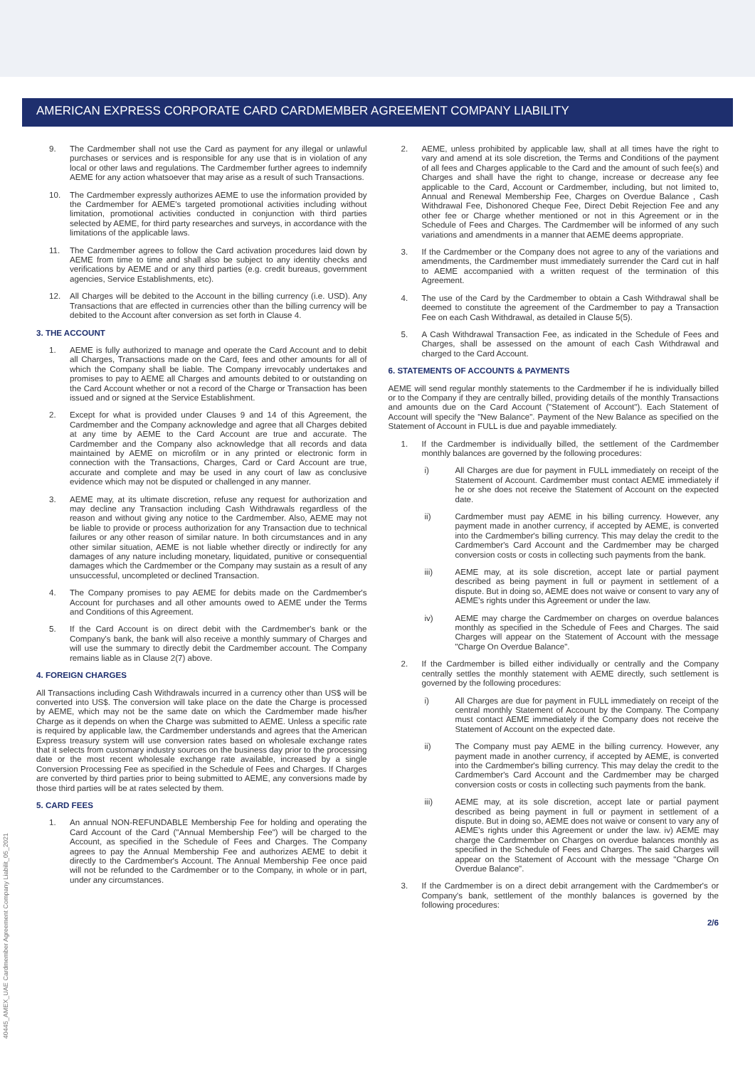AMERICAN EXPRESS CORPORATE CARD CARDMEMBER AGREEMENT COMPANY LIABILITY
9. The Cardmember shall not use the Card as payment for any illegal or unlawful purchases or services and is responsible for any use that is in violation of any local or other laws and regulations. The Cardmember further agrees to indemnify AEME for any action whatsoever that may arise as a result of such Transactions.
10. The Cardmember expressly authorizes AEME to use the information provided by the Cardmember for AEME's targeted promotional activities including without limitation, promotional activities conducted in conjunction with third parties selected by AEME, for third party researches and surveys, in accordance with the limitations of the applicable laws.
11. The Cardmember agrees to follow the Card activation procedures laid down by AEME from time to time and shall also be subject to any identity checks and verifications by AEME and or any third parties (e.g. credit bureaus, government agencies, Service Establishments, etc).
12. All Charges will be debited to the Account in the billing currency (i.e. USD). Any Transactions that are effected in currencies other than the billing currency will be debited to the Account after conversion as set forth in Clause 4.
3. THE ACCOUNT
1. AEME is fully authorized to manage and operate the Card Account and to debit all Charges, Transactions made on the Card, fees and other amounts for all of which the Company shall be liable. The Company irrevocably undertakes and promises to pay to AEME all Charges and amounts debited to or outstanding on the Card Account whether or not a record of the Charge or Transaction has been issued and or signed at the Service Establishment.
2. Except for what is provided under Clauses 9 and 14 of this Agreement, the Cardmember and the Company acknowledge and agree that all Charges debited at any time by AEME to the Card Account are true and accurate. The Cardmember and the Company also acknowledge that all records and data maintained by AEME on microfilm or in any printed or electronic form in connection with the Transactions, Charges, Card or Card Account are true, accurate and complete and may be used in any court of law as conclusive evidence which may not be disputed or challenged in any manner.
3. AEME may, at its ultimate discretion, refuse any request for authorization and may decline any Transaction including Cash Withdrawals regardless of the reason and without giving any notice to the Cardmember. Also, AEME may not be liable to provide or process authorization for any Transaction due to technical failures or any other reason of similar nature. In both circumstances and in any other similar situation, AEME is not liable whether directly or indirectly for any damages of any nature including monetary, liquidated, punitive or consequential damages which the Cardmember or the Company may sustain as a result of any unsuccessful, uncompleted or declined Transaction.
4. The Company promises to pay AEME for debits made on the Cardmember's Account for purchases and all other amounts owed to AEME under the Terms and Conditions of this Agreement.
5. If the Card Account is on direct debit with the Cardmember's bank or the Company's bank, the bank will also receive a monthly summary of Charges and will use the summary to directly debit the Cardmember account. The Company remains liable as in Clause 2(7) above.
4. FOREIGN CHARGES
All Transactions including Cash Withdrawals incurred in a currency other than US$ will be converted into US$. The conversion will take place on the date the Charge is processed by AEME, which may not be the same date on which the Cardmember made his/her Charge as it depends on when the Charge was submitted to AEME. Unless a specific rate is required by applicable law, the Cardmember understands and agrees that the American Express treasury system will use conversion rates based on wholesale exchange rates that it selects from customary industry sources on the business day prior to the processing date or the most recent wholesale exchange rate available, increased by a single Conversion Processing Fee as specified in the Schedule of Fees and Charges. If Charges are converted by third parties prior to being submitted to AEME, any conversions made by those third parties will be at rates selected by them.
5. CARD FEES
1. An annual NON-REFUNDABLE Membership Fee for holding and operating the Card Account of the Card ("Annual Membership Fee") will be charged to the Account, as specified in the Schedule of Fees and Charges. The Company agrees to pay the Annual Membership Fee and authorizes AEME to debit it directly to the Cardmember's Account. The Annual Membership Fee once paid will not be refunded to the Cardmember or to the Company, in whole or in part, under any circumstances.
2. AEME, unless prohibited by applicable law, shall at all times have the right to vary and amend at its sole discretion, the Terms and Conditions of the payment of all fees and Charges applicable to the Card and the amount of such fee(s) and Charges and shall have the right to change, increase or decrease any fee applicable to the Card, Account or Cardmember, including, but not limited to, Annual and Renewal Membership Fee, Charges on Overdue Balance , Cash Withdrawal Fee, Dishonored Cheque Fee, Direct Debit Rejection Fee and any other fee or Charge whether mentioned or not in this Agreement or in the Schedule of Fees and Charges. The Cardmember will be informed of any such variations and amendments in a manner that AEME deems appropriate.
3. If the Cardmember or the Company does not agree to any of the variations and amendments, the Cardmember must immediately surrender the Card cut in half to AEME accompanied with a written request of the termination of this Agreement.
4. The use of the Card by the Cardmember to obtain a Cash Withdrawal shall be deemed to constitute the agreement of the Cardmember to pay a Transaction Fee on each Cash Withdrawal, as detailed in Clause 5(5).
5. A Cash Withdrawal Transaction Fee, as indicated in the Schedule of Fees and Charges, shall be assessed on the amount of each Cash Withdrawal and charged to the Card Account.
6. STATEMENTS OF ACCOUNTS & PAYMENTS
AEME will send regular monthly statements to the Cardmember if he is individually billed or to the Company if they are centrally billed, providing details of the monthly Transactions and amounts due on the Card Account ("Statement of Account"). Each Statement of Account will specify the "New Balance". Payment of the New Balance as specified on the Statement of Account in FULL is due and payable immediately.
1. If the Cardmember is individually billed, the settlement of the Cardmember monthly balances are governed by the following procedures:
i) All Charges are due for payment in FULL immediately on receipt of the Statement of Account. Cardmember must contact AEME immediately if he or she does not receive the Statement of Account on the expected date.
ii) Cardmember must pay AEME in his billing currency. However, any payment made in another currency, if accepted by AEME, is converted into the Cardmember's billing currency. This may delay the credit to the Cardmember's Card Account and the Cardmember may be charged conversion costs or costs in collecting such payments from the bank.
iii) AEME may, at its sole discretion, accept late or partial payment described as being payment in full or payment in settlement of a dispute. But in doing so, AEME does not waive or consent to vary any of AEME's rights under this Agreement or under the law.
iv) AEME may charge the Cardmember on charges on overdue balances monthly as specified in the Schedule of Fees and Charges. The said Charges will appear on the Statement of Account with the message "Charge On Overdue Balance".
2. If the Cardmember is billed either individually or centrally and the Company centrally settles the monthly statement with AEME directly, such settlement is governed by the following procedures:
i) All Charges are due for payment in FULL immediately on receipt of the central monthly Statement of Account by the Company. The Company must contact AEME immediately if the Company does not receive the Statement of Account on the expected date.
ii) The Company must pay AEME in the billing currency. However, any payment made in another currency, if accepted by AEME, is converted into the Cardmember's billing currency. This may delay the credit to the Cardmember's Card Account and the Cardmember may be charged conversion costs or costs in collecting such payments from the bank.
iii) AEME may, at its sole discretion, accept late or partial payment described as being payment in full or payment in settlement of a dispute. But in doing so, AEME does not waive or consent to vary any of AEME's rights under this Agreement or under the law. iv) AEME may charge the Cardmember on Charges on overdue balances monthly as specified in the Schedule of Fees and Charges. The said Charges will appear on the Statement of Account with the message "Charge On Overdue Balance".
3. If the Cardmember is on a direct debit arrangement with the Cardmember's or Company's bank, settlement of the monthly balances is governed by the following procedures:
2/6
40445_AMEX_UAE Cardmember Agreement Company Liabilit_05_2021